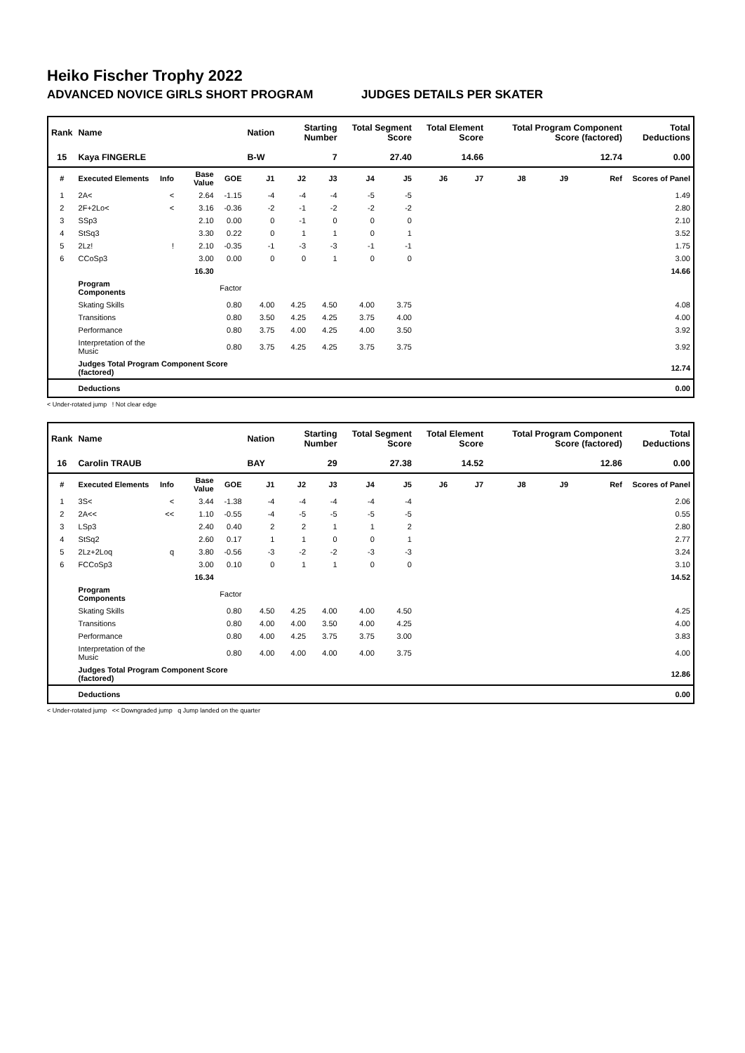Heiko Fischer Trophy 2022
ADVANCED NOVICE GIRLS SHORT PROGRAM JUDGES DETAILS PER SKATER
| Rank | Name | | | | Nation | Starting Number | | Total Segment Score | | Total Element Score | | Total Program Component Score (factored) | | | Total Deductions |
| --- | --- | --- | --- | --- | --- | --- | --- | --- | --- | --- | --- | --- | --- | --- | --- |
| 15 | Kaya FINGERLE | | | | B-W | 7 | | 27.40 | | 14.66 | | 12.74 | | | 0.00 |
| # | Executed Elements | Info | Base Value | GOE | J1 | J2 | J3 | J4 | J5 | J6 | J7 | J8 | J9 | Ref | Scores of Panel |
| 1 | 2A< | < | 2.64 | -1.15 | -4 | -4 | -4 | -5 | -5 | | | | | | 1.49 |
| 2 | 2F+2Lo< | < | 3.16 | -0.36 | -2 | -1 | -2 | -2 | -2 | | | | | | 2.80 |
| 3 | SSp3 | | 2.10 | 0.00 | 0 | -1 | 0 | 0 | 0 | | | | | | 2.10 |
| 4 | StSq3 | | 3.30 | 0.22 | 0 | 1 | 1 | 0 | 1 | | | | | | 3.52 |
| 5 | 2Lz! | ! | 2.10 | -0.35 | -1 | -3 | -3 | -1 | -1 | | | | | | 1.75 |
| 6 | CCoSp3 | | 3.00 | 0.00 | 0 | 0 | 1 | 0 | 0 | | | | | | 3.00 |
| | | | 16.30 | | | | | | | | | | | | 14.66 |
| | Program Components | | | Factor | | | | | | | | | | | |
| | Skating Skills | | | 0.80 | 4.00 | 4.25 | 4.50 | 4.00 | 3.75 | | | | | | 4.08 |
| | Transitions | | | 0.80 | 3.50 | 4.25 | 4.25 | 3.75 | 4.00 | | | | | | 4.00 |
| | Performance | | | 0.80 | 3.75 | 4.00 | 4.25 | 4.00 | 3.50 | | | | | | 3.92 |
| | Interpretation of the Music | | | 0.80 | 3.75 | 4.25 | 4.25 | 3.75 | 3.75 | | | | | | 3.92 |
| | Judges Total Program Component Score (factored) | | | | | | | | | | | | | | 12.74 |
| | Deductions | | | | | | | | | | | | | | 0.00 |
< Under-rotated jump ! Not clear edge
| Rank | Name | | | | Nation | Starting Number | | Total Segment Score | | Total Element Score | | Total Program Component Score (factored) | | | Total Deductions |
| --- | --- | --- | --- | --- | --- | --- | --- | --- | --- | --- | --- | --- | --- | --- | --- |
| 16 | Carolin TRAUB | | | | BAY | 29 | | 27.38 | | 14.52 | | 12.86 | | | 0.00 |
| # | Executed Elements | Info | Base Value | GOE | J1 | J2 | J3 | J4 | J5 | J6 | J7 | J8 | J9 | Ref | Scores of Panel |
| 1 | 3S< | < | 3.44 | -1.38 | -4 | -4 | -4 | -4 | -4 | | | | | | 2.06 |
| 2 | 2A<< | << | 1.10 | -0.55 | -4 | -5 | -5 | -5 | -5 | | | | | | 0.55 |
| 3 | LSp3 | | 2.40 | 0.40 | 2 | 2 | 1 | 1 | 2 | | | | | | 2.80 |
| 4 | StSq2 | | 2.60 | 0.17 | 1 | 1 | 0 | 0 | 1 | | | | | | 2.77 |
| 5 | 2Lz+2Loq | q | 3.80 | -0.56 | -3 | -2 | -2 | -3 | -3 | | | | | | 3.24 |
| 6 | FCCoSp3 | | 3.00 | 0.10 | 0 | 1 | 1 | 0 | 0 | | | | | | 3.10 |
| | | | 16.34 | | | | | | | | | | | | 14.52 |
| | Program Components | | | Factor | | | | | | | | | | | |
| | Skating Skills | | | 0.80 | 4.50 | 4.25 | 4.00 | 4.00 | 4.50 | | | | | | 4.25 |
| | Transitions | | | 0.80 | 4.00 | 4.00 | 3.50 | 4.00 | 4.25 | | | | | | 4.00 |
| | Performance | | | 0.80 | 4.00 | 4.25 | 3.75 | 3.75 | 3.00 | | | | | | 3.83 |
| | Interpretation of the Music | | | 0.80 | 4.00 | 4.00 | 4.00 | 4.00 | 3.75 | | | | | | 4.00 |
| | Judges Total Program Component Score (factored) | | | | | | | | | | | | | | 12.86 |
| | Deductions | | | | | | | | | | | | | | 0.00 |
< Under-rotated jump << Downgraded jump q Jump landed on the quarter